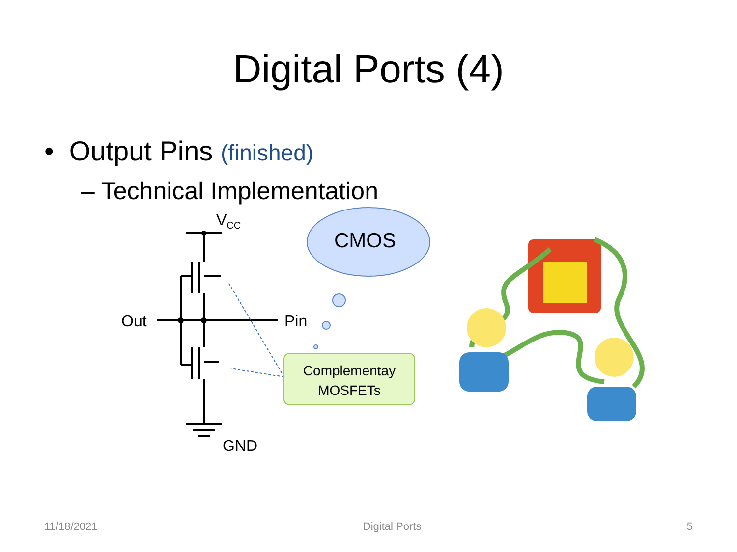Digital Ports (4)
• Output Pins (finished)
– Technical Implementation
V<sub>CC</sub>
CMOS
Out Pin
Complementay
MOSFETs
GND
11/18/2021 Digital Ports 5